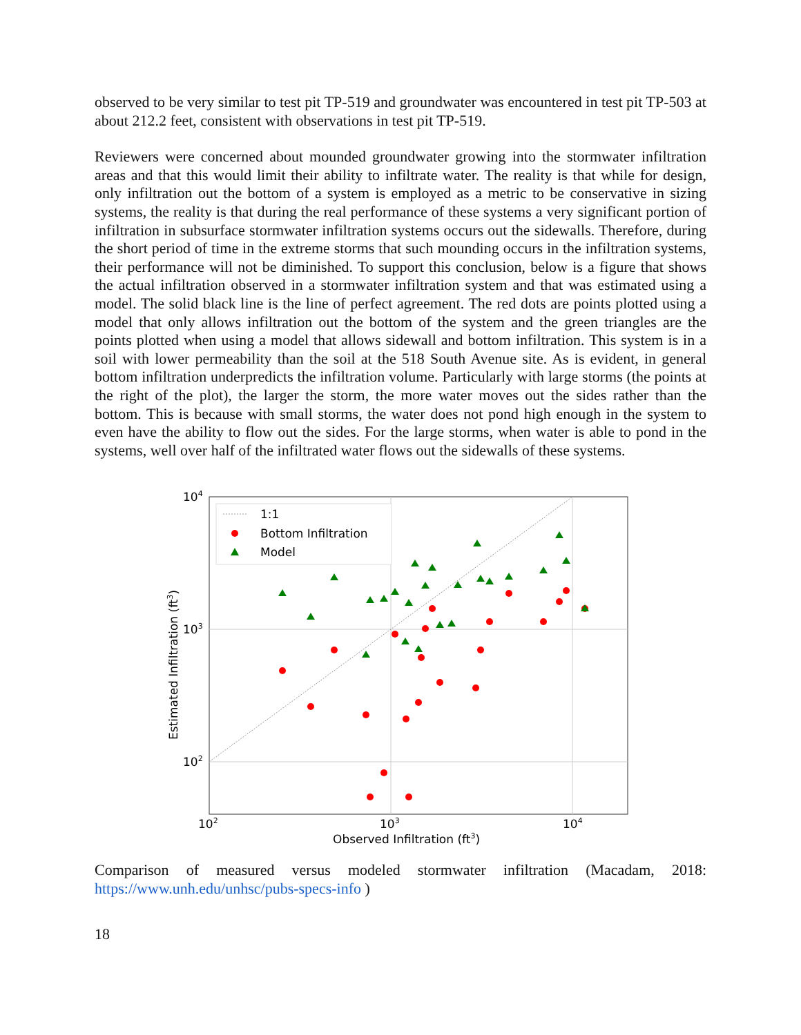observed to be very similar to test pit TP-519 and groundwater was encountered in test pit TP-503 at about 212.2 feet, consistent with observations in test pit TP-519.
Reviewers were concerned about mounded groundwater growing into the stormwater infiltration areas and that this would limit their ability to infiltrate water. The reality is that while for design, only infiltration out the bottom of a system is employed as a metric to be conservative in sizing systems, the reality is that during the real performance of these systems a very significant portion of infiltration in subsurface stormwater infiltration systems occurs out the sidewalls. Therefore, during the short period of time in the extreme storms that such mounding occurs in the infiltration systems, their performance will not be diminished. To support this conclusion, below is a figure that shows the actual infiltration observed in a stormwater infiltration system and that was estimated using a model. The solid black line is the line of perfect agreement. The red dots are points plotted using a model that only allows infiltration out the bottom of the system and the green triangles are the points plotted when using a model that allows sidewall and bottom infiltration. This system is in a soil with lower permeability than the soil at the 518 South Avenue site. As is evident, in general bottom infiltration underpredicts the infiltration volume. Particularly with large storms (the points at the right of the plot), the larger the storm, the more water moves out the sides rather than the bottom. This is because with small storms, the water does not pond high enough in the system to even have the ability to flow out the sides. For the large storms, when water is able to pond in the systems, well over half of the infiltrated water flows out the sidewalls of these systems.
104
103
102
102
103
104
Observed Infiltration (ft3)
Estimated Infiltration (ft3)
1:1
Bottom Infiltration
Model
Comparison of measured versus modeled stormwater infiltration (Macadam, 2018: https://www.unh.edu/unhsc/pubs-specs-info )
18